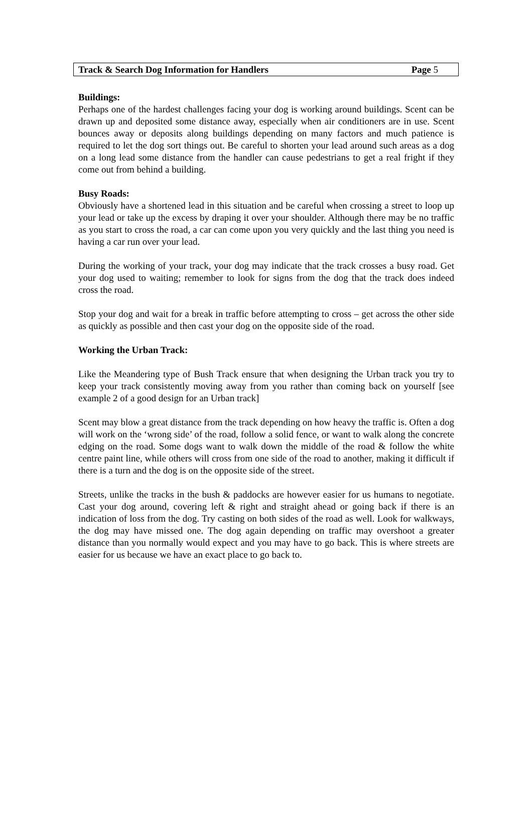Track & Search Dog Information for Handlers Page 5
Buildings:
Perhaps one of the hardest challenges facing your dog is working around buildings. Scent can be drawn up and deposited some distance away, especially when air conditioners are in use. Scent bounces away or deposits along buildings depending on many factors and much patience is required to let the dog sort things out. Be careful to shorten your lead around such areas as a dog on a long lead some distance from the handler can cause pedestrians to get a real fright if they come out from behind a building.
Busy Roads:
Obviously have a shortened lead in this situation and be careful when crossing a street to loop up your lead or take up the excess by draping it over your shoulder. Although there may be no traffic as you start to cross the road, a car can come upon you very quickly and the last thing you need is having a car run over your lead.
During the working of your track, your dog may indicate that the track crosses a busy road. Get your dog used to waiting; remember to look for signs from the dog that the track does indeed cross the road.
Stop your dog and wait for a break in traffic before attempting to cross – get across the other side as quickly as possible and then cast your dog on the opposite side of the road.
Working the Urban Track:
Like the Meandering type of Bush Track ensure that when designing the Urban track you try to keep your track consistently moving away from you rather than coming back on yourself [see example 2 of a good design for an Urban track]
Scent may blow a great distance from the track depending on how heavy the traffic is. Often a dog will work on the ‘wrong side’ of the road, follow a solid fence, or want to walk along the concrete edging on the road. Some dogs want to walk down the middle of the road & follow the white centre paint line, while others will cross from one side of the road to another, making it difficult if there is a turn and the dog is on the opposite side of the street.
Streets, unlike the tracks in the bush & paddocks are however easier for us humans to negotiate. Cast your dog around, covering left & right and straight ahead or going back if there is an indication of loss from the dog. Try casting on both sides of the road as well. Look for walkways, the dog may have missed one. The dog again depending on traffic may overshoot a greater distance than you normally would expect and you may have to go back. This is where streets are easier for us because we have an exact place to go back to.